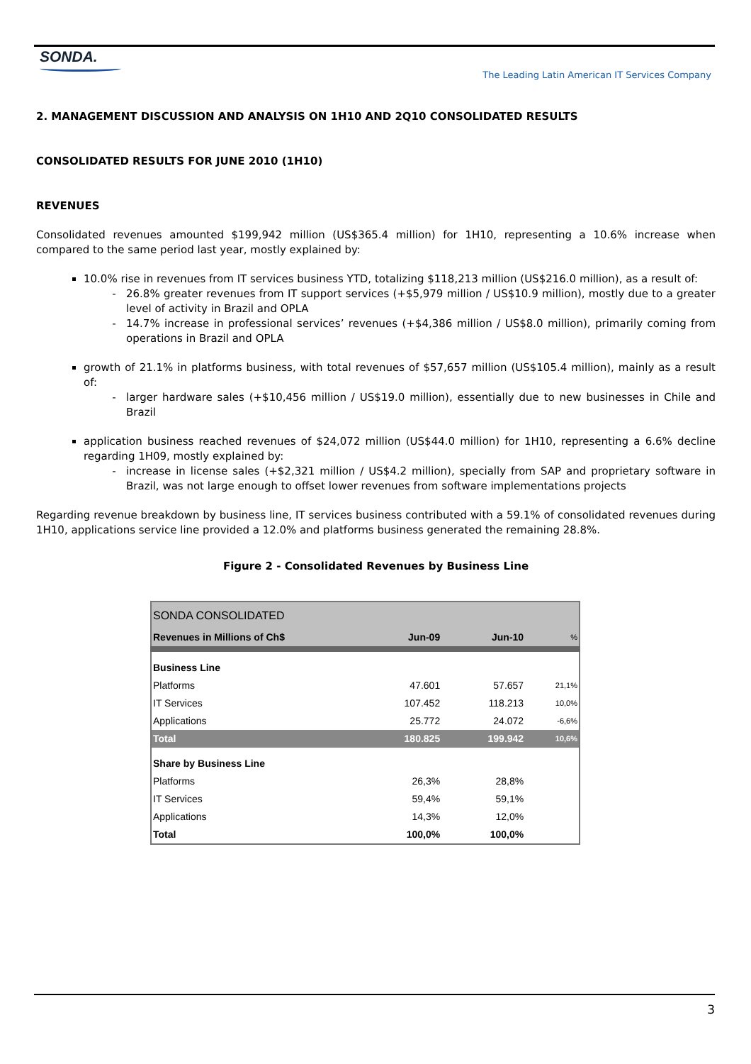SONDA.
The Leading Latin American IT Services Company
2. MANAGEMENT DISCUSSION AND ANALYSIS ON 1H10 AND 2Q10 CONSOLIDATED RESULTS
CONSOLIDATED RESULTS FOR JUNE 2010 (1H10)
REVENUES
Consolidated revenues amounted $199,942 million (US$365.4 million) for 1H10, representing a 10.6% increase when compared to the same period last year, mostly explained by:
10.0% rise in revenues from IT services business YTD, totalizing $118,213 million (US$216.0 million), as a result of:
26.8% greater revenues from IT support services (+$5,979 million / US$10.9 million), mostly due to a greater level of activity in Brazil and OPLA
14.7% increase in professional services’ revenues (+$4,386 million / US$8.0 million), primarily coming from operations in Brazil and OPLA
growth of 21.1% in platforms business, with total revenues of $57,657 million (US$105.4 million), mainly as a result of:
larger hardware sales (+$10,456 million / US$19.0 million), essentially due to new businesses in Chile and Brazil
application business reached revenues of $24,072 million (US$44.0 million) for 1H10, representing a 6.6% decline regarding 1H09, mostly explained by:
increase in license sales (+$2,321 million / US$4.2 million), specially from SAP and proprietary software in Brazil, was not large enough to offset lower revenues from software implementations projects
Regarding revenue breakdown by business line, IT services business contributed with a 59.1% of consolidated revenues during 1H10, applications service line provided a 12.0% and platforms business generated the remaining 28.8%.
Figure 2 - Consolidated Revenues by Business Line
| SONDA CONSOLIDATED | | | |
| Revenues in Millions of Ch$ | Jun-09 | Jun-10 | % |
| Business Line | | | |
| Platforms | 47.601 | 57.657 | 21,1% |
| IT Services | 107.452 | 118.213 | 10,0% |
| Applications | 25.772 | 24.072 | -6,6% |
| Total | 180.825 | 199.942 | 10,6% |
| Share by Business Line | | | |
| Platforms | 26,3% | 28,8% | |
| IT Services | 59,4% | 59,1% | |
| Applications | 14,3% | 12,0% | |
| Total | 100,0% | 100,0% | |
3